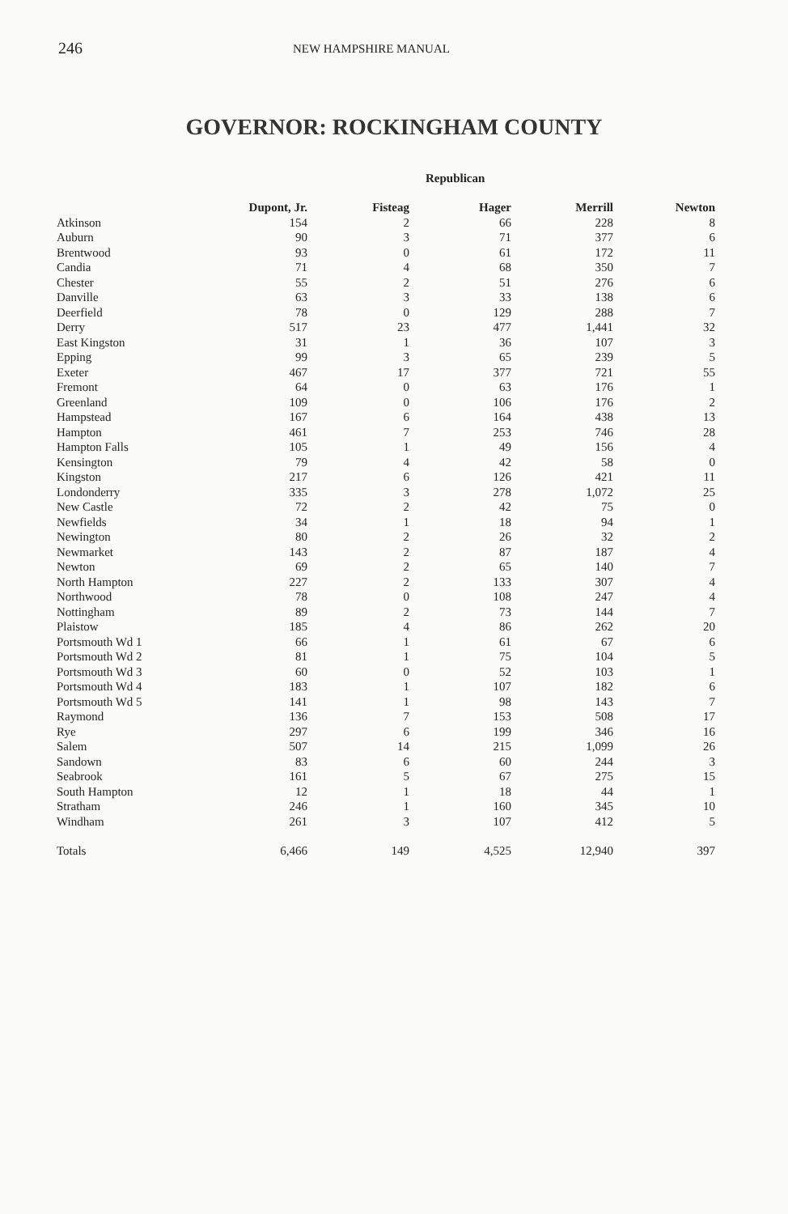246 NEW HAMPSHIRE MANUAL
GOVERNOR: ROCKINGHAM COUNTY
| | | | Republican | | | |
| --- | --- | --- | --- | --- | --- | --- |
| | Dupont, Jr. | Fisteag | Hager | Merrill | Newton | |
| Atkinson | 154 | 2 | 66 | 228 | 8 | |
| Auburn | 90 | 3 | 71 | 377 | 6 | |
| Brentwood | 93 | 0 | 61 | 172 | 11 | |
| Candia | 71 | 4 | 68 | 350 | 7 | |
| Chester | 55 | 2 | 51 | 276 | 6 | |
| Danville | 63 | 3 | 33 | 138 | 6 | |
| Deerfield | 78 | 0 | 129 | 288 | 7 | |
| Derry | 517 | 23 | 477 | 1,441 | 32 | |
| East Kingston | 31 | 1 | 36 | 107 | 3 | |
| Epping | 99 | 3 | 65 | 239 | 5 | |
| Exeter | 467 | 17 | 377 | 721 | 55 | |
| Fremont | 64 | 0 | 63 | 176 | 1 | |
| Greenland | 109 | 0 | 106 | 176 | 2 | |
| Hampstead | 167 | 6 | 164 | 438 | 13 | |
| Hampton | 461 | 7 | 253 | 746 | 28 | |
| Hampton Falls | 105 | 1 | 49 | 156 | 4 | |
| Kensington | 79 | 4 | 42 | 58 | 0 | |
| Kingston | 217 | 6 | 126 | 421 | 11 | |
| Londonderry | 335 | 3 | 278 | 1,072 | 25 | |
| New Castle | 72 | 2 | 42 | 75 | 0 | |
| Newfields | 34 | 1 | 18 | 94 | 1 | |
| Newington | 80 | 2 | 26 | 32 | 2 | |
| Newmarket | 143 | 2 | 87 | 187 | 4 | |
| Newton | 69 | 2 | 65 | 140 | 7 | |
| North Hampton | 227 | 2 | 133 | 307 | 4 | |
| Northwood | 78 | 0 | 108 | 247 | 4 | |
| Nottingham | 89 | 2 | 73 | 144 | 7 | |
| Plaistow | 185 | 4 | 86 | 262 | 20 | |
| Portsmouth Wd 1 | 66 | 1 | 61 | 67 | 6 | |
| Portsmouth Wd 2 | 81 | 1 | 75 | 104 | 5 | |
| Portsmouth Wd 3 | 60 | 0 | 52 | 103 | 1 | |
| Portsmouth Wd 4 | 183 | 1 | 107 | 182 | 6 | |
| Portsmouth Wd 5 | 141 | 1 | 98 | 143 | 7 | |
| Raymond | 136 | 7 | 153 | 508 | 17 | |
| Rye | 297 | 6 | 199 | 346 | 16 | |
| Salem | 507 | 14 | 215 | 1,099 | 26 | |
| Sandown | 83 | 6 | 60 | 244 | 3 | |
| Seabrook | 161 | 5 | 67 | 275 | 15 | |
| South Hampton | 12 | 1 | 18 | 44 | 1 | |
| Stratham | 246 | 1 | 160 | 345 | 10 | |
| Windham | 261 | 3 | 107 | 412 | 5 | |
| Totals | 6,466 | 149 | 4,525 | 12,940 | 397 | |